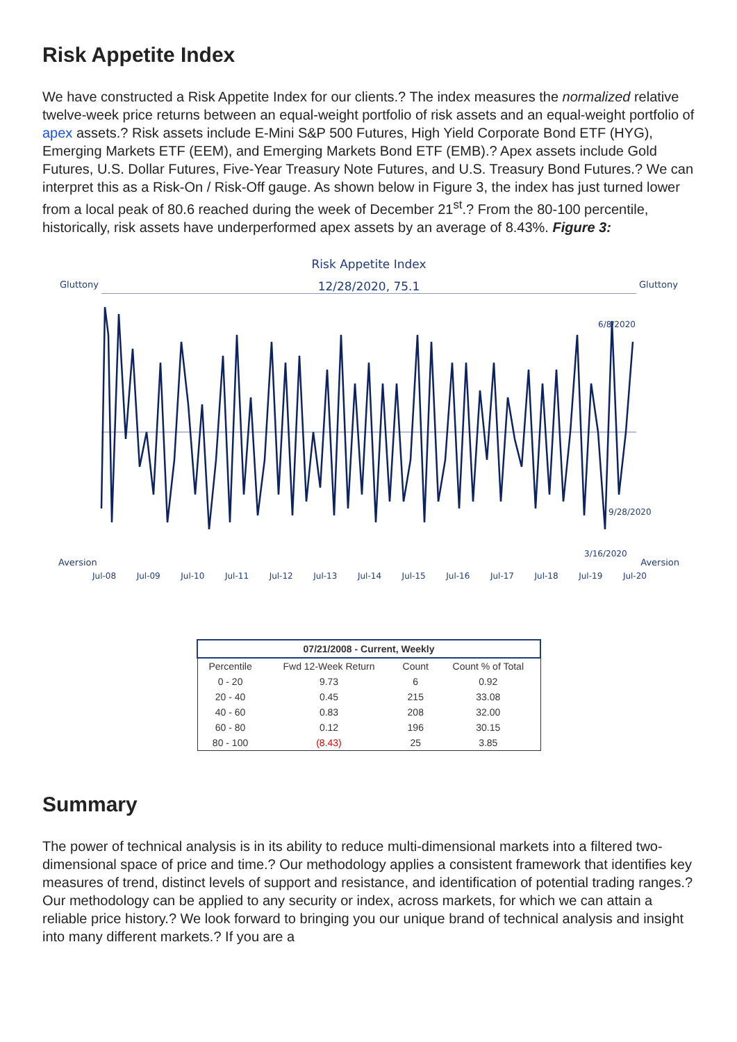Risk Appetite Index
We have constructed a Risk Appetite Index for our clients.? The index measures the normalized relative twelve-week price returns between an equal-weight portfolio of risk assets and an equal-weight portfolio of apex assets.? Risk assets include E-Mini S&P 500 Futures, High Yield Corporate Bond ETF (HYG), Emerging Markets ETF (EEM), and Emerging Markets Bond ETF (EMB).? Apex assets include Gold Futures, U.S. Dollar Futures, Five-Year Treasury Note Futures, and U.S. Treasury Bond Futures.? We can interpret this as a Risk-On / Risk-Off gauge. As shown below in Figure 3, the index has just turned lower from a local peak of 80.6 reached during the week of December 21<sup>st</sup>.? From the 80-100 percentile, historically, risk assets have underperformed apex assets by an average of 8.43%. Figure 3:
Risk Appetite Index
Gluttony 12/28/2020, 75.1 Gluttony
Aversion Aversion
Jul-08 Jul-09 Jul-10 Jul-11 Jul-12 Jul-13 Jul-14 Jul-15 Jul-16 Jul-17 Jul-18 Jul-19 Jul-20
6/8/2020
9/28/2020
3/16/2020
| 07/21/2008 - Current, Weekly | | | |
| --- | --- | --- | --- |
| Percentile | Fwd 12-Week Return | Count | Count % of Total |
| 0 - 20 | 9.73 | 6 | 0.92 |
| 20 - 40 | 0.45 | 215 | 33.08 |
| 40 - 60 | 0.83 | 208 | 32.00 |
| 60 - 80 | 0.12 | 196 | 30.15 |
| 80 - 100 | (8.43) | 25 | 3.85 |
Summary
The power of technical analysis is in its ability to reduce multi-dimensional markets into a filtered two-dimensional space of price and time.? Our methodology applies a consistent framework that identifies key measures of trend, distinct levels of support and resistance, and identification of potential trading ranges.? Our methodology can be applied to any security or index, across markets, for which we can attain a reliable price history.? We look forward to bringing you our unique brand of technical analysis and insight into many different markets.? If you are a